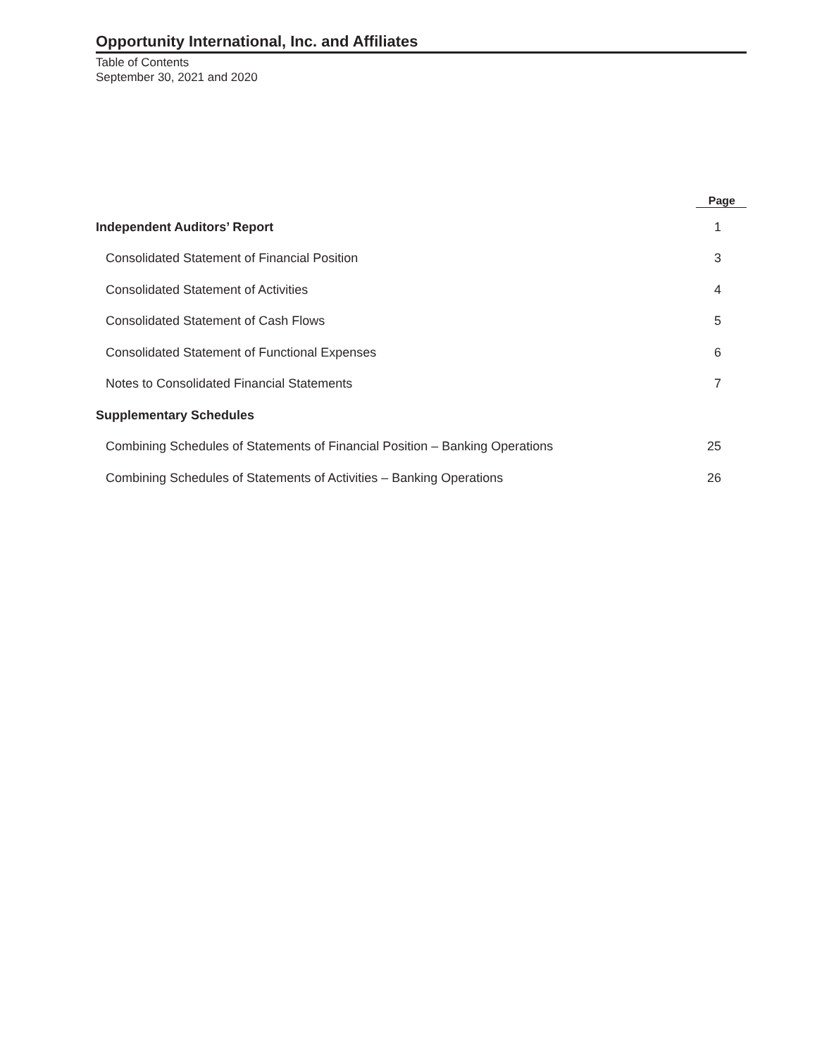Opportunity International, Inc. and Affiliates
Table of Contents
September 30, 2021 and 2020
| | Page |
| --- | --- |
| Independent Auditors’ Report | 1 |
| Consolidated Statement of Financial Position | 3 |
| Consolidated Statement of Activities | 4 |
| Consolidated Statement of Cash Flows | 5 |
| Consolidated Statement of Functional Expenses | 6 |
| Notes to Consolidated Financial Statements | 7 |
| Supplementary Schedules | |
| Combining Schedules of Statements of Financial Position – Banking Operations | 25 |
| Combining Schedules of Statements of Activities – Banking Operations | 26 |